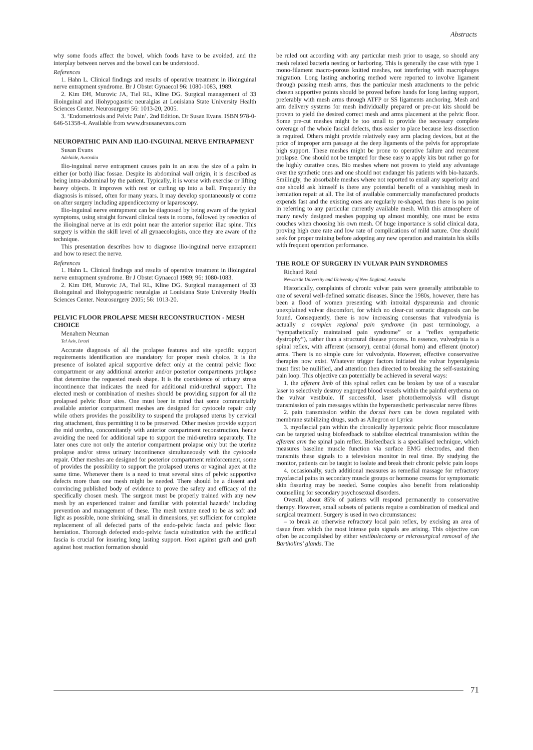Abstracts
why some foods affect the bowel, which foods have to be avoided, and the interplay between nerves and the bowel can be understood.
References
1. Hahn L. Clinical findings and results of operative treatment in ilioinguinal nerve entrapment syndrome. Br J Obstet Gynaecol 96: 1080-1083, 1989.
2. Kim DH, Murovic JA, Tiel RL, Kline DG. Surgical management of 33 ilioinguinal and iliohypogastric neuralgias at Louisiana State University Health Sciences Center. Neurosurgery 56: 1013-20, 2005.
3. ‘Endometriosis and Pelvic Pain’. 2nd Edition. Dr Susan Evans. ISBN 978-0-646-51358-4. Available from www.drsusanevans.com
NEUROPATHIC PAIN AND ILIO-INGUINAL NERVE ENTRAPMENT
Susan Evans
Adelaide, Australia
Ilio-inguinal nerve entrapment causes pain in an area the size of a palm in either (or both) iliac fossae. Despite its abdominal wall origin, it is described as being intra-abdominal by the patient. Typically, it is worse with exercise or lifting heavy objects. It improves with rest or curling up into a ball. Frequently the diagnosis is missed, often for many years. It may develop spontaneously or come on after surgery including appendicectomy or laparoscopy.
Ilio-inguinal nerve entrapment can be diagnosed by being aware of the typical symptoms, using straight forward clinical tests in rooms, followed by resection of the ilioinginal nerve at its exit point near the anterior superior iliac spine. This surgery is within the skill level of all gynaecologists, once they are aware of the technique.
This presentation describes how to diagnose ilio-inguinal nerve entrapment and how to resect the nerve.
References
1. Hahn L. Clinical findings and results of operative treatment in ilioinguinal nerve entrapment syndrome. Br J Obstet Gynaecol 1989; 96: 1080-1083.
2. Kim DH, Murovic JA, Tiel RL, Kline DG. Surgical management of 33 ilioinguinal and iliohypogastric neuralgias at Louisiana State University Health Sciences Center. Neurosurgery 2005; 56: 1013-20.
PELVIC FLOOR PROLAPSE MESH RECONSTRUCTION - MESH CHOICE
Menahem Neuman
Tel Aviv, Israel
Accurate diagnosis of all the prolapse features and site specific support requirements identification are mandatory for proper mesh choice. It is the presence of isolated apical supportive defect only at the central pelvic floor compartment or any additional anterior and/or posterior compartments prolapse that determine the requested mesh shape. It is the coexistence of urinary stress incontinence that indicates the need for additional mid-urethral support. The elected mesh or combination of meshes should be providing support for all the prolapsed pelvic floor sites. One must beer in mind that some commercially available anterior compartment meshes are designed for cystocele repair only while others provides the possibility to suspend the prolapsed uterus by cervical ring attachment, thus permitting it to be preserved. Other meshes provide support the mid urethra, concomitantly with anterior compartment reconstruction, hence avoiding the need for additional tape to support the mid-urethra separately. The later ones cure not only the anterior compartment prolapse only but the uterine prolapse and/or stress urinary incontinence simultaneously with the cystocele repair. Other meshes are designed for posterior compartment reinforcement, some of provides the possibility to support the prolapsed uterus or vaginal apex at the same time. Whenever there is a need to treat several sites of pelvic supportive defects more than one mesh might be needed. There should be a dissent and convincing published body of evidence to prove the safety and efficacy of the specifically chosen mesh. The surgeon must be properly trained with any new mesh by an experienced trainer and familiar with potential hazards’ including prevention and management of these. The mesh texture need to be as soft and light as possible, none shrinking, small in dimensions, yet sufficient for complete replacement of all defected parts of the endo-pelvic fascia and pelvic floor herniation. Thorough defected endo-pelvic fascia substitution with the artificial fascia is crucial for insuring long lasting support. Host against graft and graft against host reaction formation should
be ruled out according with any particular mesh prior to usage, so should any mesh related bacteria nesting or harboring. This is generally the case with type 1 mono-filament macro-porous knitted meshes, not interfering with macrophages migration. Long lasting anchoring method were reported to involve ligament through passing mesh arms, thus the particular mesh attachments to the pelvic chosen supportive points should be proved before hands for long lasting support, preferably with mesh arms through ATFP or SS ligaments anchoring. Mesh and arm delivery systems for mesh individually prepared or pre-cut kits should be proven to yield the desired correct mesh and arms placement at the pelvic floor. Some pre-cut meshes might be too small to provide the necessary complete coverage of the whole fascial defects, thus easier to place because less dissection is required. Others might provide relatively easy arm placing devices, but at the price of improper arm passage at the deep ligaments of the pelvis for appropriate high support. These meshes might be prone to operative failure and recurrent prolapse. One should not be tempted for these easy to apply kits but rather go for the highly curative ones. Bio meshes where not proven to yield any advantage over the synthetic ones and one should not endanger his patients with bio-hazards. Smilingly, the absorbable meshes where not reported to entail any superiority and one should ask himself is there any potential benefit of a vanishing mesh in herniation repair at all. The list of available commercially manufactured products expends fast and the existing ones are regularly re-shaped, thus there is no point in referring to any particular currently available mesh. With this atmosphere of many newly designed meshes popping up almost monthly, one must be extra couches when choosing his own mesh. Of huge importance is solid clinical data, proving high cure rate and low rate of complications of mild nature. One should seek for proper training before adopting any new operation and maintain his skills with frequent operation performance.
THE ROLE OF SURGERY IN VULVAR PAIN SYNDROMES
Richard Reid
Newcastle University and University of New England, Australia
Historically, complaints of chronic vulvar pain were generally attributable to one of several well-defined somatic diseases. Since the 1980s, however, there has been a flood of women presenting with introital dyspareunia and chronic unexplained vulvar discomfort, for which no clear-cut somatic diagnosis can be found. Consequently, there is now increasing consensus that vulvodynia is actually a complex regional pain syndrome (in past terminology, a “sympathetically maintained pain syndrome” or a “reflex sympathetic dystrophy”), rather than a structural disease process. In essence, vulvodynia is a spinal reflex, with afferent (sensory), central (dorsal horn) and efferent (motor) arms. There is no simple cure for vulvodynia. However, effective conservative therapies now exist. Whatever trigger factors initiated the vulvar hyperalgesia must first be nullified, and attention then directed to breaking the self-sustaining pain loop. This objective can potentially be achieved in several ways:
1. the afferent limb of this spinal reflex can be broken by use of a vascular laser to selectively destroy engorged blood vessels within the painful erythema on the vulvar vestibule. If successful, laser photothermolysis will disrupt transmission of pain messages within the hyperaesthetic perivascular nerve fibres
2. pain transmission within the dorsal horn can be down regulated with membrane stabilizing drugs, such as Allegron or Lyrica
3. myofascial pain within the chronically hypertonic pelvic floor musculature can be targeted using biofeedback to stabilize electrical transmission within the efferent arm the spinal pain reflex. Biofeedback is a specialised technique, which measures baseline muscle function via surface EMG electrodes, and then transmits these signals to a television monitor in real time. By studying the monitor, patients can be taught to isolate and break their chronic pelvic pain loops
4. occasionally, such additional measures as remedial massage for refractory myofascial pains in secondary muscle groups or hormone creams for symptomatic skin fissuring may be needed. Some couples also benefit from relationship counselling for secondary psychosexual disorders.
Overall, about 85% of patients will respond permanently to conservative therapy. However, small subsets of patients require a combination of medical and surgical treatment. Surgery is used in two circumstances:
– to break an otherwise refractory local pain reflex, by excising an area of tissue from which the most intense pain signals are arising. This objective can often be accomplished by either vestibulectomy or microsurgical removal of the Bartholins’ glands. The
71